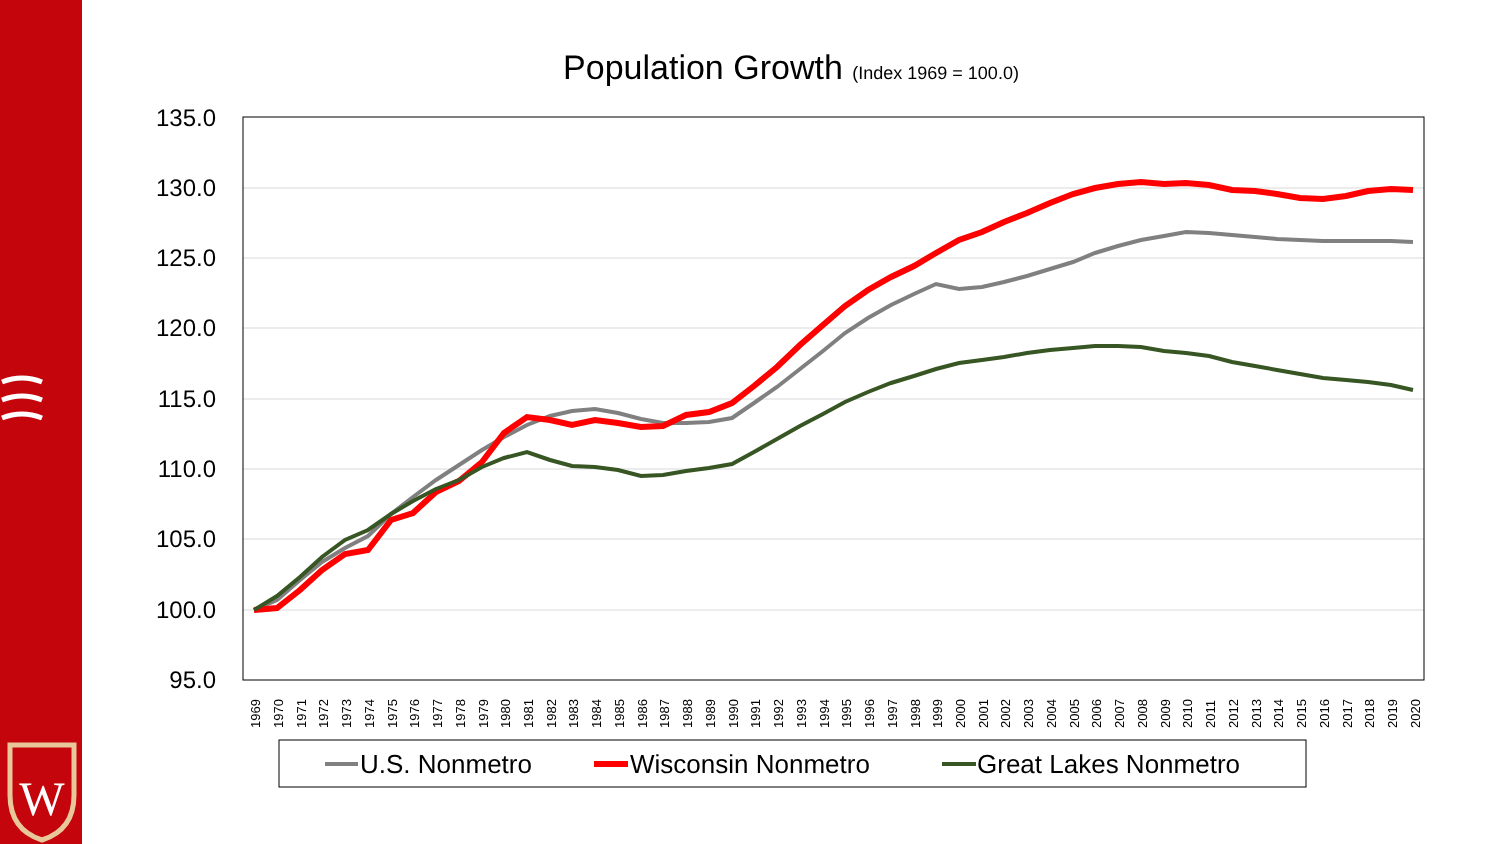Population Growth (Index 1969 = 100.0)
135.0
130.0
125.0
120.0
115.0
110.0
105.0
100.0
95.0
1969
1970
1971
1972
1973
1974
1975
1976
1977
1978
1979
1980
1981
1982
1983
1984
1985
1986
1987
1988
1989
1990
1991
1992
1993
1994
1995
1996
1997
1998
1999
2000
2001
2002
2003
2004
2005
2006
2007
2008
2009
2010
2011
2012
2013
2014
2015
2016
2017
2018
2019
2020
U.S. Nonmetro
Wisconsin Nonmetro
Great Lakes Nonmetro
W